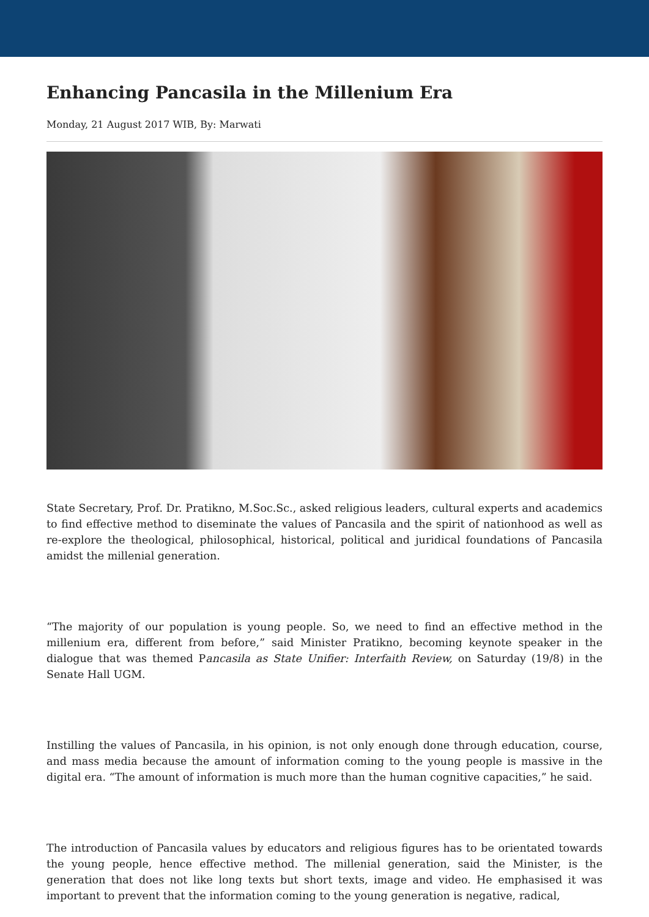Enhancing Pancasila in the Millenium Era
Monday, 21 August 2017 WIB, By: Marwati
State Secretary, Prof. Dr. Pratikno, M.Soc.Sc., asked religious leaders, cultural experts and academics to find effective method to diseminate the values of Pancasila and the spirit of nationhood as well as re-explore the theological, philosophical, historical, political and juridical foundations of Pancasila amidst the millenial generation.
“The majority of our population is young people. So, we need to find an effective method in the millenium era, different from before,” said Minister Pratikno, becoming keynote speaker in the dialogue that was themed Pancasila as State Unifier: Interfaith Review, on Saturday (19/8) in the Senate Hall UGM.
Instilling the values of Pancasila, in his opinion, is not only enough done through education, course, and mass media because the amount of information coming to the young people is massive in the digital era. “The amount of information is much more than the human cognitive capacities,” he said.
The introduction of Pancasila values by educators and religious figures has to be orientated towards the young people, hence effective method. The millenial generation, said the Minister, is the generation that does not like long texts but short texts, image and video. He emphasised it was important to prevent that the information coming to the young generation is negative, radical,